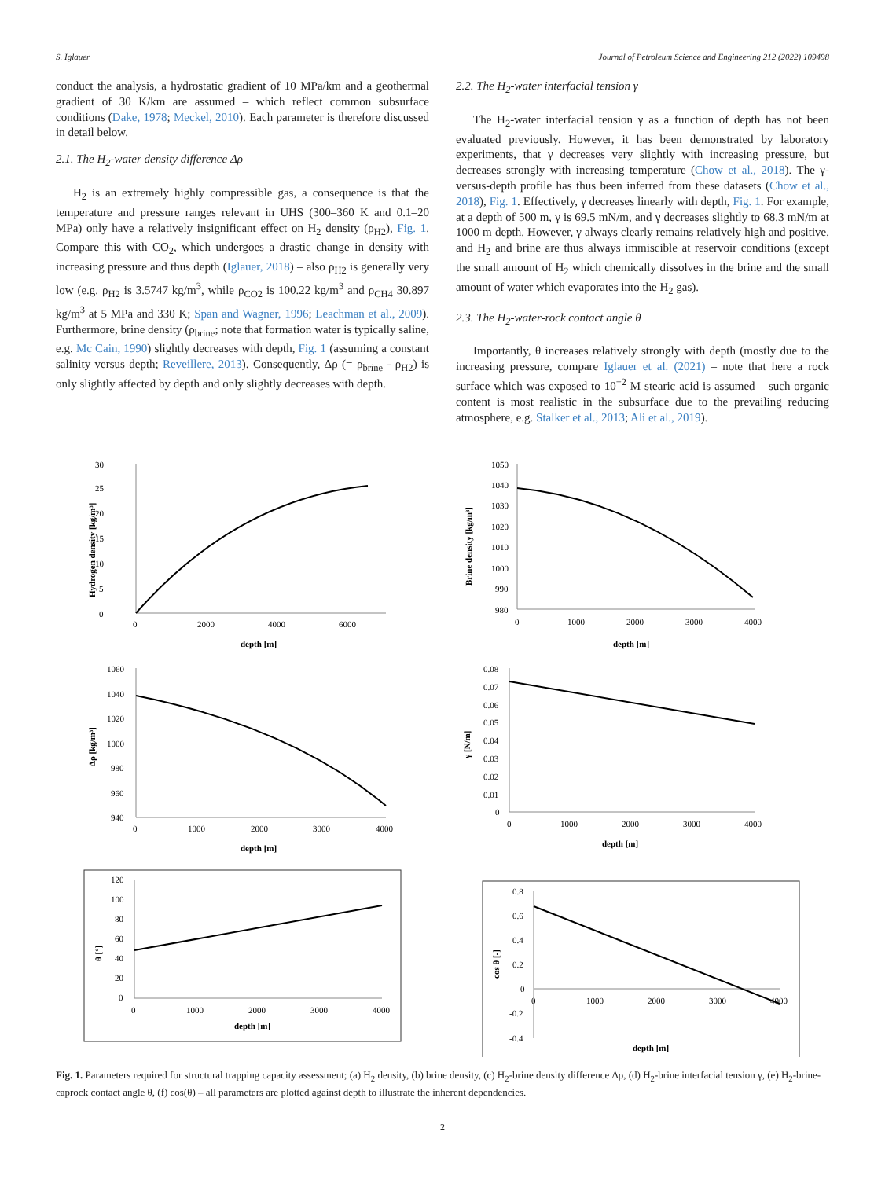S. Iglauer Journal of Petroleum Science and Engineering 212 (2022) 109498
conduct the analysis, a hydrostatic gradient of 10 MPa/km and a geothermal gradient of 30 K/km are assumed – which reflect common subsurface conditions (Dake, 1978; Meckel, 2010). Each parameter is therefore discussed in detail below.
2.1. The H<sub>2</sub>-water density difference Δρ
H<sub>2</sub> is an extremely highly compressible gas, a consequence is that the temperature and pressure ranges relevant in UHS (300–360 K and 0.1–20 MPa) only have a relatively insignificant effect on H<sub>2</sub> density (ρ<sub>H2</sub>), Fig. 1. Compare this with CO<sub>2</sub>, which undergoes a drastic change in density with increasing pressure and thus depth (Iglauer, 2018) – also ρ<sub>H2</sub> is generally very low (e.g. ρ<sub>H2</sub> is 3.5747 kg/m<sup>3</sup>, while ρ<sub>CO2</sub> is 100.22 kg/m<sup>3</sup> and ρ<sub>CH4</sub> 30.897 kg/m<sup>3</sup> at 5 MPa and 330 K; Span and Wagner, 1996; Leachman et al., 2009). Furthermore, brine density (ρ<sub>brine</sub>; note that formation water is typically saline, e.g. Mc Cain, 1990) slightly decreases with depth, Fig. 1 (assuming a constant salinity versus depth; Reveillere, 2013). Consequently, Δρ (= ρ<sub>brine</sub> - ρ<sub>H2</sub>) is only slightly affected by depth and only slightly decreases with depth.
2.2. The H<sub>2</sub>-water interfacial tension γ
The H<sub>2</sub>-water interfacial tension γ as a function of depth has not been evaluated previously. However, it has been demonstrated by laboratory experiments, that γ decreases very slightly with increasing pressure, but decreases strongly with increasing temperature (Chow et al., 2018). The γ-versus-depth profile has thus been inferred from these datasets (Chow et al., 2018), Fig. 1. Effectively, γ decreases linearly with depth, Fig. 1. For example, at a depth of 500 m, γ is 69.5 mN/m, and γ decreases slightly to 68.3 mN/m at 1000 m depth. However, γ always clearly remains relatively high and positive, and H<sub>2</sub> and brine are thus always immiscible at reservoir conditions (except the small amount of H<sub>2</sub> which chemically dissolves in the brine and the small amount of water which evaporates into the H<sub>2</sub> gas).
2.3. The H<sub>2</sub>-water-rock contact angle θ
Importantly, θ increases relatively strongly with depth (mostly due to the increasing pressure, compare Iglauer et al. (2021) – note that here a rock surface which was exposed to 10<sup>−2</sup> M stearic acid is assumed – such organic content is most realistic in the subsurface due to the prevailing reducing atmosphere, e.g. Stalker et al., 2013; Ali et al., 2019).
30
25
20
15
10
5
0
0
2000
4000
6000
depth [m]
Hydrogen density [kg/m³]
1050
1040
1030
1020
1010
1000
990
980
0
1000
2000
3000
4000
depth [m]
Brine density [kg/m³]
1060
1040
1020
1000
980
960
940
0
1000
2000
3000
4000
depth [m]
Δρ [kg/m³]
0.08
0.07
0.06
0.05
0.04
0.03
0.02
0.01
0
0
1000
2000
3000
4000
depth [m]
γ [N/m]
120
100
80
60
40
20
0
0
1000
2000
3000
4000
depth [m]
θ [°]
0.8
0.6
0.4
0.2
0
-0.2
-0.4
0
1000
2000
3000
4000
depth [m]
cos θ [-]
Fig. 1. Parameters required for structural trapping capacity assessment; (a) H<sub>2</sub> density, (b) brine density, (c) H<sub>2</sub>-brine density difference Δρ, (d) H<sub>2</sub>-brine interfacial tension γ, (e) H<sub>2</sub>-brine-caprock contact angle θ, (f) cos(θ) – all parameters are plotted against depth to illustrate the inherent dependencies.
2